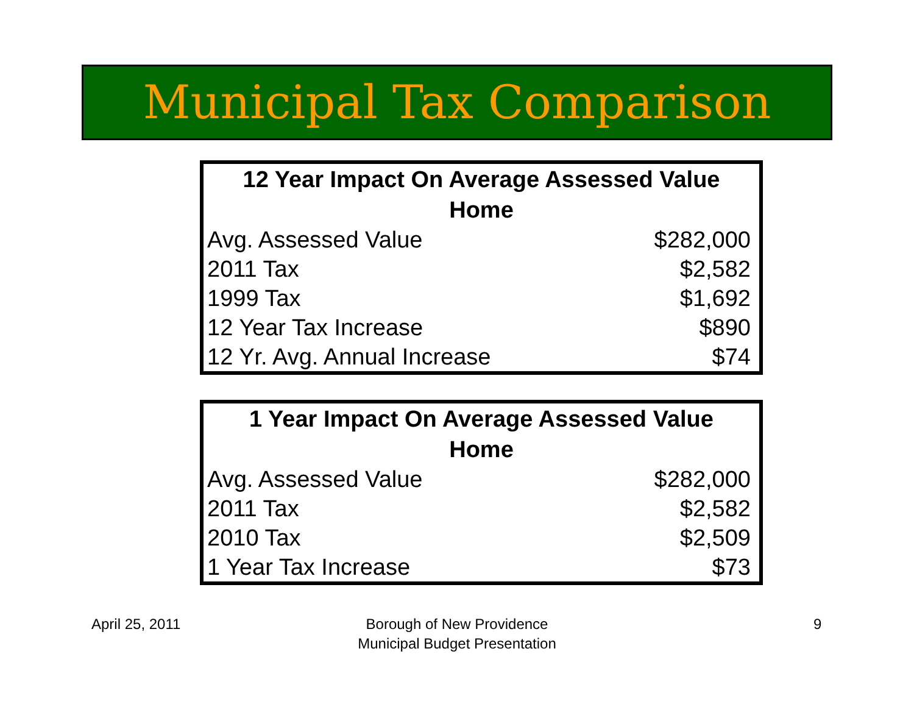Municipal Tax Comparison
| 12 Year Impact On Average Assessed Value Home | |
| --- | --- |
| Avg. Assessed Value | $282,000 |
| 2011 Tax | $2,582 |
| 1999 Tax | $1,692 |
| 12 Year Tax Increase | $890 |
| 12 Yr. Avg. Annual Increase | $74 |
| 1 Year Impact On Average Assessed Value Home | |
| --- | --- |
| Avg. Assessed Value | $282,000 |
| 2011 Tax | $2,582 |
| 2010 Tax | $2,509 |
| 1 Year Tax Increase | $73 |
April 25, 2011
Borough of New Providence
Municipal Budget Presentation
9